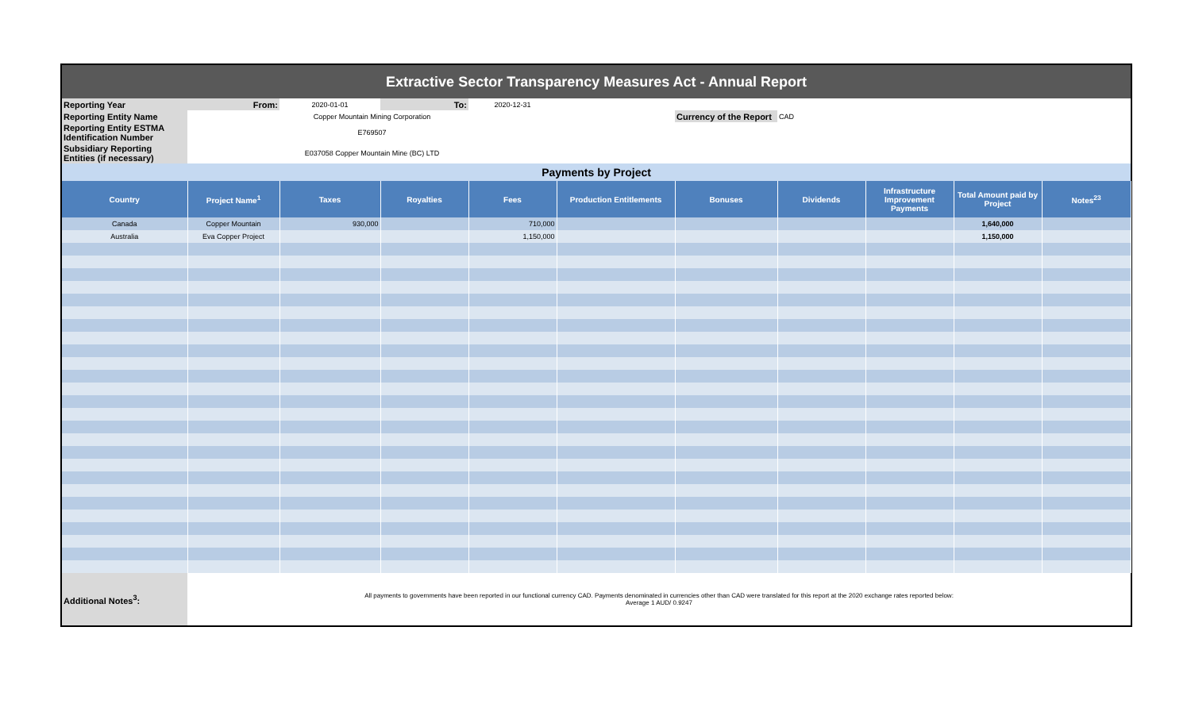| Extractive Sector Transparency Measures Act - Annual Report | | | | | | | | | | |
| Reporting Year | From: | 2020-01-01 | To: | 2020-12-31 | | | | | | |
| Reporting Entity Name | Copper Mountain Mining Corporation | | | | | Currency of the Report | CAD | | | |
| Reporting Entity ESTMA Identification Number | E769507 | | | | | | | | | |
| Subsidiary Reporting Entities (if necessary) | E037058 Copper Mountain Mine (BC) LTD | | | | | | | | | |
| Payments by Project | | | | | | | | | | |
| Country | Project Name<sup>1</sup> | Taxes | Royalties | Fees | Production Entitlements | Bonuses | Dividends | Infrastructure Improvement Payments | Total Amount paid by Project | Notes<sup>23</sup> |
| Canada | Copper Mountain | 930,000 | | 710,000 | | | | | 1,640,000 | |
| Australia | Eva Copper Project | | | 1,150,000 | | | | | 1,150,000 | |
| Additional Notes<sup>3</sup>: | All payments to governments have been reported in our functional currency CAD. Payments denominated in currencies other than CAD were translated for this report at the 2020 exchange rates reported below: Average 1 AUD/ 0.9247 | | | | | | | | | |